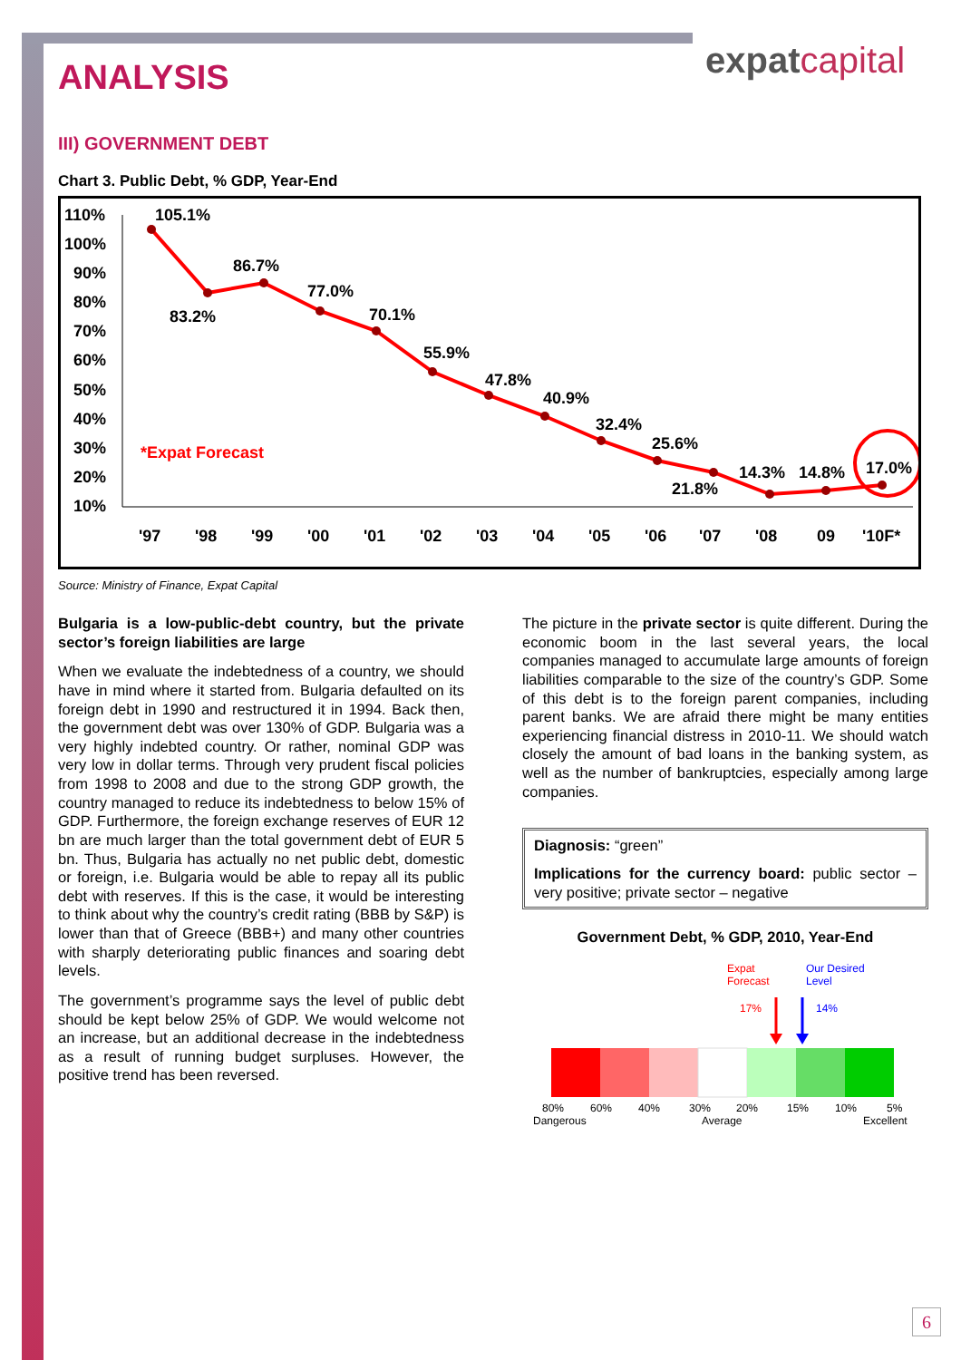expatcapital
ANALYSIS
III) GOVERNMENT DEBT
Chart 3. Public Debt, % GDP, Year-End
110%
100%
90%
80%
70%
60%
50%
40%
30%
20%
10%
105.1%
83.2%
86.7%
77.0%
70.1%
55.9%
47.8%
40.9%
32.4%
25.6%
21.8%
14.3%
14.8%
17.0%
*Expat Forecast
'97
'98
'99
'00
'01
'02
'03
'04
'05
'06
'07
'08
09
'10F*
Source: Ministry of Finance, Expat Capital
Bulgaria is a low-public-debt country, but the private sector’s foreign liabilities are large
When we evaluate the indebtedness of a country, we should have in mind where it started from. Bulgaria defaulted on its foreign debt in 1990 and restructured it in 1994. Back then, the government debt was over 130% of GDP. Bulgaria was a very highly indebted country. Or rather, nominal GDP was very low in dollar terms. Through very prudent fiscal policies from 1998 to 2008 and due to the strong GDP growth, the country managed to reduce its indebtedness to below 15% of GDP. Furthermore, the foreign exchange reserves of EUR 12 bn are much larger than the total government debt of EUR 5 bn. Thus, Bulgaria has actually no net public debt, domestic or foreign, i.e. Bulgaria would be able to repay all its public debt with reserves. If this is the case, it would be interesting to think about why the country’s credit rating (BBB by S&P) is lower than that of Greece (BBB+) and many other countries with sharply deteriorating public finances and soaring debt levels.
The government’s programme says the level of public debt should be kept below 25% of GDP. We would welcome not an increase, but an additional decrease in the indebtedness as a result of running budget surpluses. However, the positive trend has been reversed.
The picture in the private sector is quite different. During the economic boom in the last several years, the local companies managed to accumulate large amounts of foreign liabilities comparable to the size of the country’s GDP. Some of this debt is to the foreign parent companies, including parent banks. We are afraid there might be many entities experiencing financial distress in 2010-11. We should watch closely the amount of bad loans in the banking system, as well as the number of bankruptcies, especially among large companies.
Diagnosis: “green”
Implications for the currency board: public sector – very positive; private sector – negative
Government Debt, % GDP, 2010, Year-End
Expat
Forecast
Our Desired
Level
17%
14%
80%
60%
40%
30%
20%
15%
10%
5%
Dangerous
Average
Excellent
6